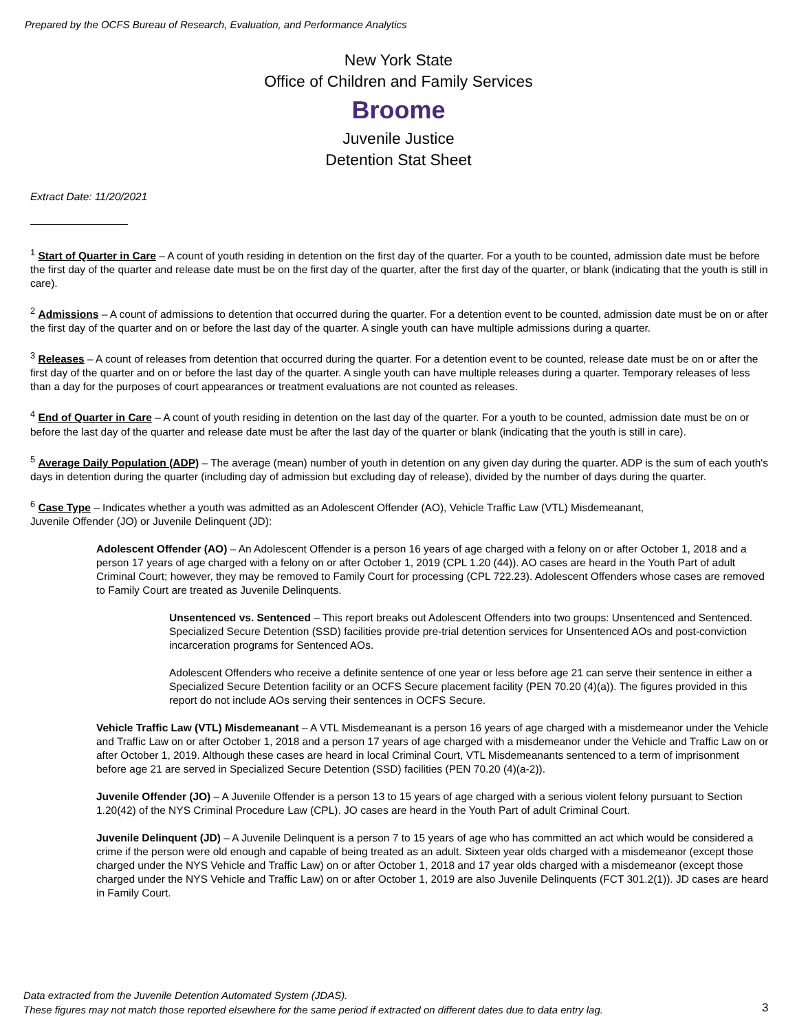Prepared by the OCFS Bureau of Research, Evaluation, and Performance Analytics
New York State
Office of Children and Family Services
Broome
Juvenile Justice
Detention Stat Sheet
Extract Date: 11/20/2021
<sup>1</sup> Start of Quarter in Care – A count of youth residing in detention on the first day of the quarter. For a youth to be counted, admission date must be before the first day of the quarter and release date must be on the first day of the quarter, after the first day of the quarter, or blank (indicating that the youth is still in care).
<sup>2</sup> Admissions – A count of admissions to detention that occurred during the quarter. For a detention event to be counted, admission date must be on or after the first day of the quarter and on or before the last day of the quarter. A single youth can have multiple admissions during a quarter.
<sup>3</sup> Releases – A count of releases from detention that occurred during the quarter. For a detention event to be counted, release date must be on or after the first day of the quarter and on or before the last day of the quarter. A single youth can have multiple releases during a quarter. Temporary releases of less than a day for the purposes of court appearances or treatment evaluations are not counted as releases.
<sup>4</sup> End of Quarter in Care – A count of youth residing in detention on the last day of the quarter. For a youth to be counted, admission date must be on or before the last day of the quarter and release date must be after the last day of the quarter or blank (indicating that the youth is still in care).
<sup>5</sup> Average Daily Population (ADP) – The average (mean) number of youth in detention on any given day during the quarter. ADP is the sum of each youth's days in detention during the quarter (including day of admission but excluding day of release), divided by the number of days during the quarter.
<sup>6</sup> Case Type – Indicates whether a youth was admitted as an Adolescent Offender (AO), Vehicle Traffic Law (VTL) Misdemeanant,
Juvenile Offender (JO) or Juvenile Delinquent (JD):
Adolescent Offender (AO) – An Adolescent Offender is a person 16 years of age charged with a felony on or after October 1, 2018 and a person 17 years of age charged with a felony on or after October 1, 2019 (CPL 1.20 (44)). AO cases are heard in the Youth Part of adult Criminal Court; however, they may be removed to Family Court for processing (CPL 722.23). Adolescent Offenders whose cases are removed to Family Court are treated as Juvenile Delinquents.
Unsentenced vs. Sentenced – This report breaks out Adolescent Offenders into two groups: Unsentenced and Sentenced. Specialized Secure Detention (SSD) facilities provide pre-trial detention services for Unsentenced AOs and post-conviction incarceration programs for Sentenced AOs.
Adolescent Offenders who receive a definite sentence of one year or less before age 21 can serve their sentence in either a Specialized Secure Detention facility or an OCFS Secure placement facility (PEN 70.20 (4)(a)). The figures provided in this report do not include AOs serving their sentences in OCFS Secure.
Vehicle Traffic Law (VTL) Misdemeanant – A VTL Misdemeanant is a person 16 years of age charged with a misdemeanor under the Vehicle and Traffic Law on or after October 1, 2018 and a person 17 years of age charged with a misdemeanor under the Vehicle and Traffic Law on or after October 1, 2019. Although these cases are heard in local Criminal Court, VTL Misdemeanants sentenced to a term of imprisonment before age 21 are served in Specialized Secure Detention (SSD) facilities (PEN 70.20 (4)(a-2)).
Juvenile Offender (JO) – A Juvenile Offender is a person 13 to 15 years of age charged with a serious violent felony pursuant to Section 1.20(42) of the NYS Criminal Procedure Law (CPL). JO cases are heard in the Youth Part of adult Criminal Court.
Juvenile Delinquent (JD) – A Juvenile Delinquent is a person 7 to 15 years of age who has committed an act which would be considered a crime if the person were old enough and capable of being treated as an adult. Sixteen year olds charged with a misdemeanor (except those charged under the NYS Vehicle and Traffic Law) on or after October 1, 2018 and 17 year olds charged with a misdemeanor (except those charged under the NYS Vehicle and Traffic Law) on or after October 1, 2019 are also Juvenile Delinquents (FCT 301.2(1)). JD cases are heard in Family Court.
Data extracted from the Juvenile Detention Automated System (JDAS).
These figures may not match those reported elsewhere for the same period if extracted on different dates due to data entry lag.
3